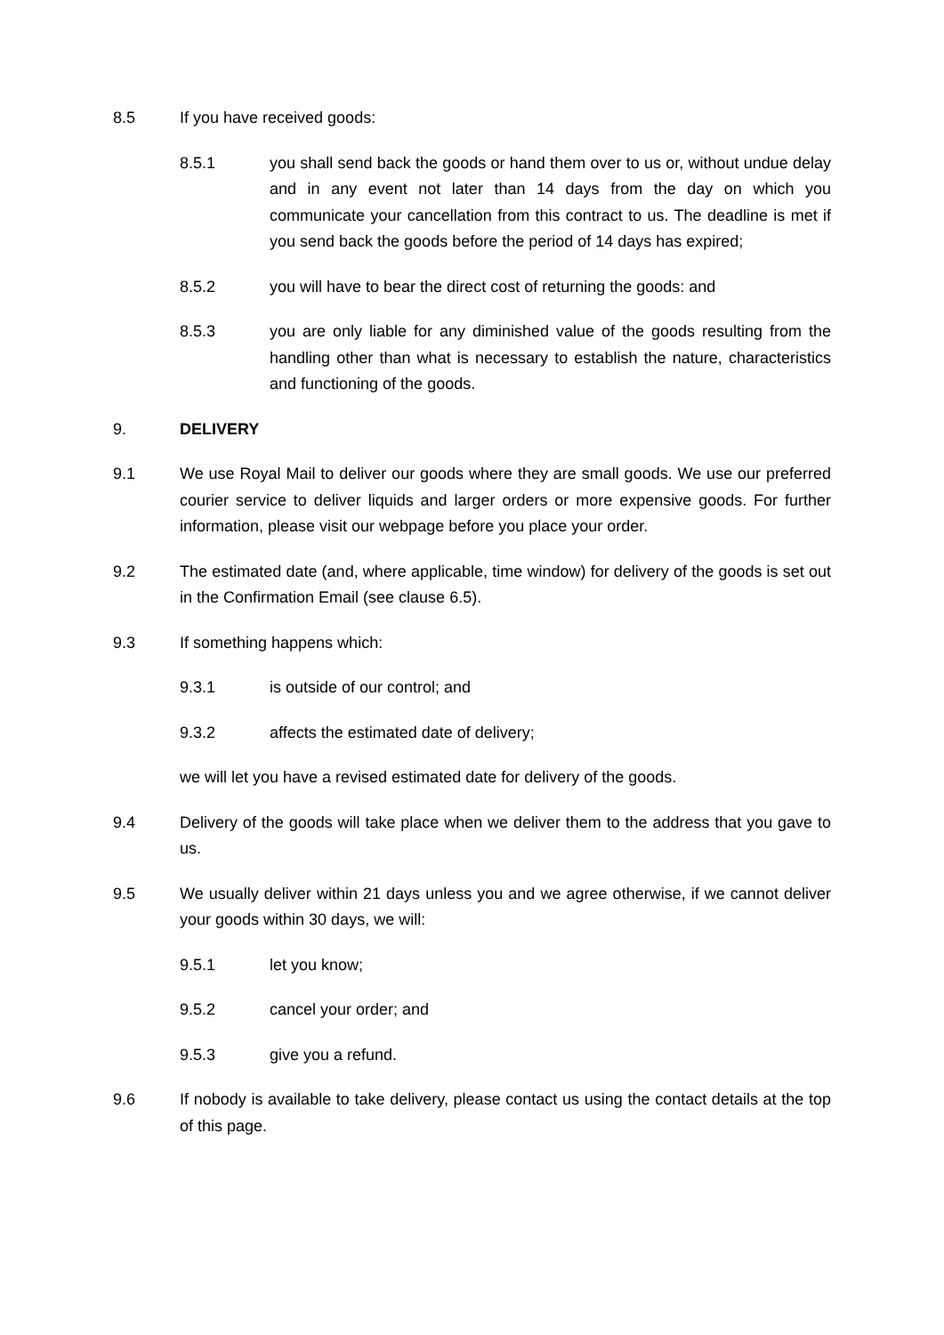8.5 If you have received goods:
8.5.1 you shall send back the goods or hand them over to us or, without undue delay and in any event not later than 14 days from the day on which you communicate your cancellation from this contract to us. The deadline is met if you send back the goods before the period of 14 days has expired;
8.5.2 you will have to bear the direct cost of returning the goods: and
8.5.3 you are only liable for any diminished value of the goods resulting from the handling other than what is necessary to establish the nature, characteristics and functioning of the goods.
9. DELIVERY
9.1 We use Royal Mail to deliver our goods where they are small goods. We use our preferred courier service to deliver liquids and larger orders or more expensive goods. For further information, please visit our webpage before you place your order.
9.2 The estimated date (and, where applicable, time window) for delivery of the goods is set out in the Confirmation Email (see clause 6.5).
9.3 If something happens which:
9.3.1 is outside of our control; and
9.3.2 affects the estimated date of delivery;
we will let you have a revised estimated date for delivery of the goods.
9.4 Delivery of the goods will take place when we deliver them to the address that you gave to us.
9.5 We usually deliver within 21 days unless you and we agree otherwise, if we cannot deliver your goods within 30 days, we will:
9.5.1 let you know;
9.5.2 cancel your order; and
9.5.3 give you a refund.
9.6 If nobody is available to take delivery, please contact us using the contact details at the top of this page.